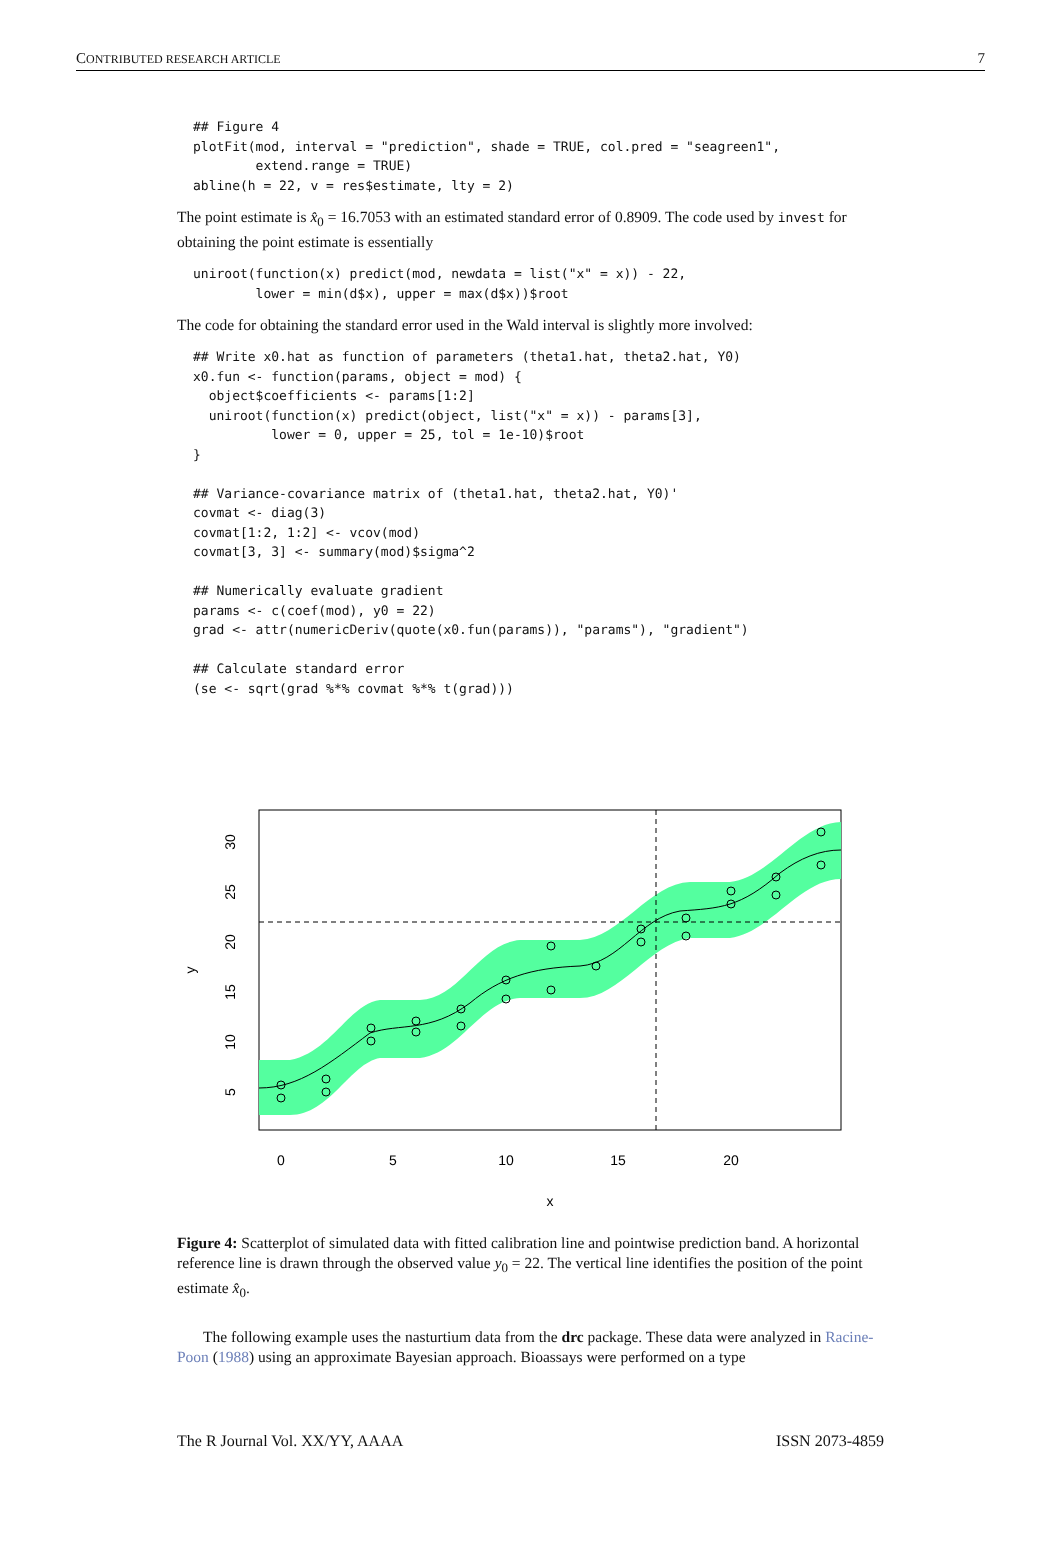CONTRIBUTED RESEARCH ARTICLE 7
## Figure 4
plotFit(mod, interval = "prediction", shade = TRUE, col.pred = "seagreen1",
        extend.range = TRUE)
abline(h = 22, v = res$estimate, lty = 2)
The point estimate is x̂<sub>0</sub> = 16.7053 with an estimated standard error of 0.8909. The code used by invest for obtaining the point estimate is essentially
uniroot(function(x) predict(mod, newdata = list("x" = x)) - 22,
        lower = min(d$x), upper = max(d$x))$root
The code for obtaining the standard error used in the Wald interval is slightly more involved:
## Write x0.hat as function of parameters (theta1.hat, theta2.hat, Y0)
x0.fun <- function(params, object = mod) {
  object$coefficients <- params[1:2]
  uniroot(function(x) predict(object, list("x" = x)) - params[3],
          lower = 0, upper = 25, tol = 1e-10)$root
}

## Variance-covariance matrix of (theta1.hat, theta2.hat, Y0)'
covmat <- diag(3)
covmat[1:2, 1:2] <- vcov(mod)
covmat[3, 3] <- summary(mod)$sigma^2

## Numerically evaluate gradient
params <- c(coef(mod), y0 = 22)
grad <- attr(numericDeriv(quote(x0.fun(params)), "params"), "gradient")

## Calculate standard error
(se <- sqrt(grad %*% covmat %*% t(grad)))
0
5
10
15
20
x
5
10
15
20
25
30
y
Figure 4: Scatterplot of simulated data with fitted calibration line and pointwise prediction band. A horizontal reference line is drawn through the observed value y<sub>0</sub> = 22. The vertical line identifies the position of the point estimate x̂<sub>0</sub>.
The following example uses the nasturtium data from the drc package. These data were analyzed in Racine-Poon (1988) using an approximate Bayesian approach. Bioassays were performed on a type
The R Journal Vol. XX/YY, AAAA ISSN 2073-4859